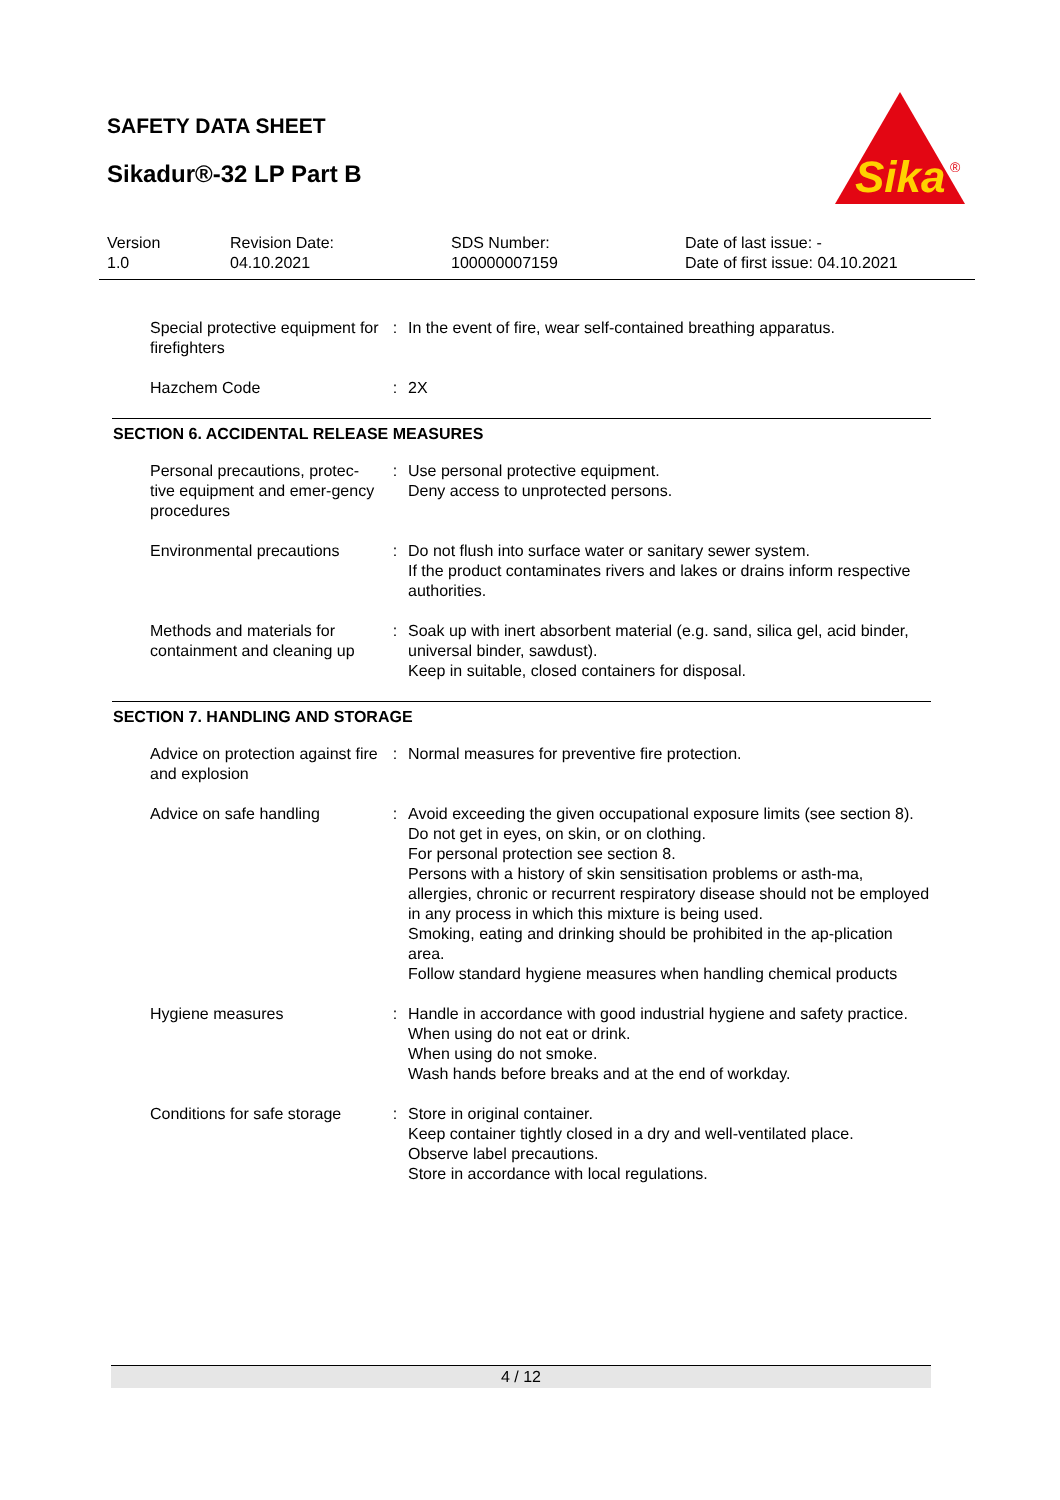SAFETY DATA SHEET
Sikadur®-32 LP Part B
Sika
®
| Version 1.0 | Revision Date: 04.10.2021 | SDS Number: 100000007159 | Date of last issue: - Date of first issue: 04.10.2021 |
| Special protective equipment for firefighters | : | In the event of fire, wear self-contained breathing apparatus. |
| Hazchem Code | : | 2X |
SECTION 6. ACCIDENTAL RELEASE MEASURES
| Personal precautions, protec-tive equipment and emer-gency procedures | : | Use personal protective equipment. Deny access to unprotected persons. |
| Environmental precautions | : | Do not flush into surface water or sanitary sewer system. If the product contaminates rivers and lakes or drains inform respective authorities. |
| Methods and materials for containment and cleaning up | : | Soak up with inert absorbent material (e.g. sand, silica gel, acid binder, universal binder, sawdust). Keep in suitable, closed containers for disposal. |
SECTION 7. HANDLING AND STORAGE
| Advice on protection against fire and explosion | : | Normal measures for preventive fire protection. |
| Advice on safe handling | : | Avoid exceeding the given occupational exposure limits (see section 8). Do not get in eyes, on skin, or on clothing. For personal protection see section 8. Persons with a history of skin sensitisation problems or asth-ma, allergies, chronic or recurrent respiratory disease should not be employed in any process in which this mixture is being used. Smoking, eating and drinking should be prohibited in the ap-plication area. Follow standard hygiene measures when handling chemical products |
| Hygiene measures | : | Handle in accordance with good industrial hygiene and safety practice. When using do not eat or drink. When using do not smoke. Wash hands before breaks and at the end of workday. |
| Conditions for safe storage | : | Store in original container. Keep container tightly closed in a dry and well-ventilated place. Observe label precautions. Store in accordance with local regulations. |
4 / 12